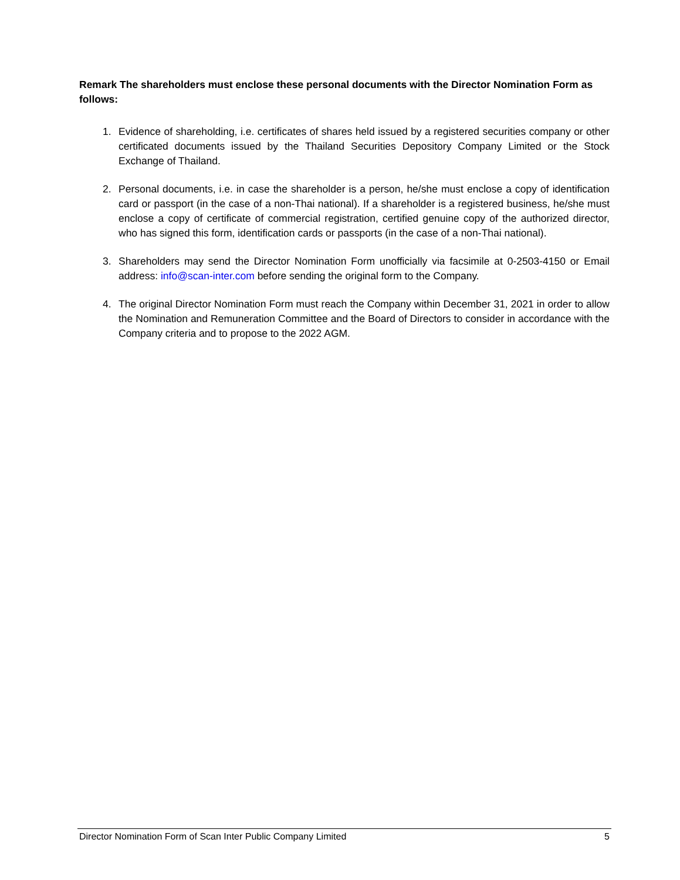Remark The shareholders must enclose these personal documents with the Director Nomination Form as follows:
1. Evidence of shareholding, i.e. certificates of shares held issued by a registered securities company or other certificated documents issued by the Thailand Securities Depository Company Limited or the Stock Exchange of Thailand.
2. Personal documents, i.e. in case the shareholder is a person, he/she must enclose a copy of identification card or passport (in the case of a non-Thai national). If a shareholder is a registered business, he/she must enclose a copy of certificate of commercial registration, certified genuine copy of the authorized director, who has signed this form, identification cards or passports (in the case of a non-Thai national).
3. Shareholders may send the Director Nomination Form unofficially via facsimile at 0-2503-4150 or Email address: info@scan-inter.com before sending the original form to the Company.
4. The original Director Nomination Form must reach the Company within December 31, 2021 in order to allow the Nomination and Remuneration Committee and the Board of Directors to consider in accordance with the Company criteria and to propose to the 2022 AGM.
Director Nomination Form of Scan Inter Public Company Limited 5